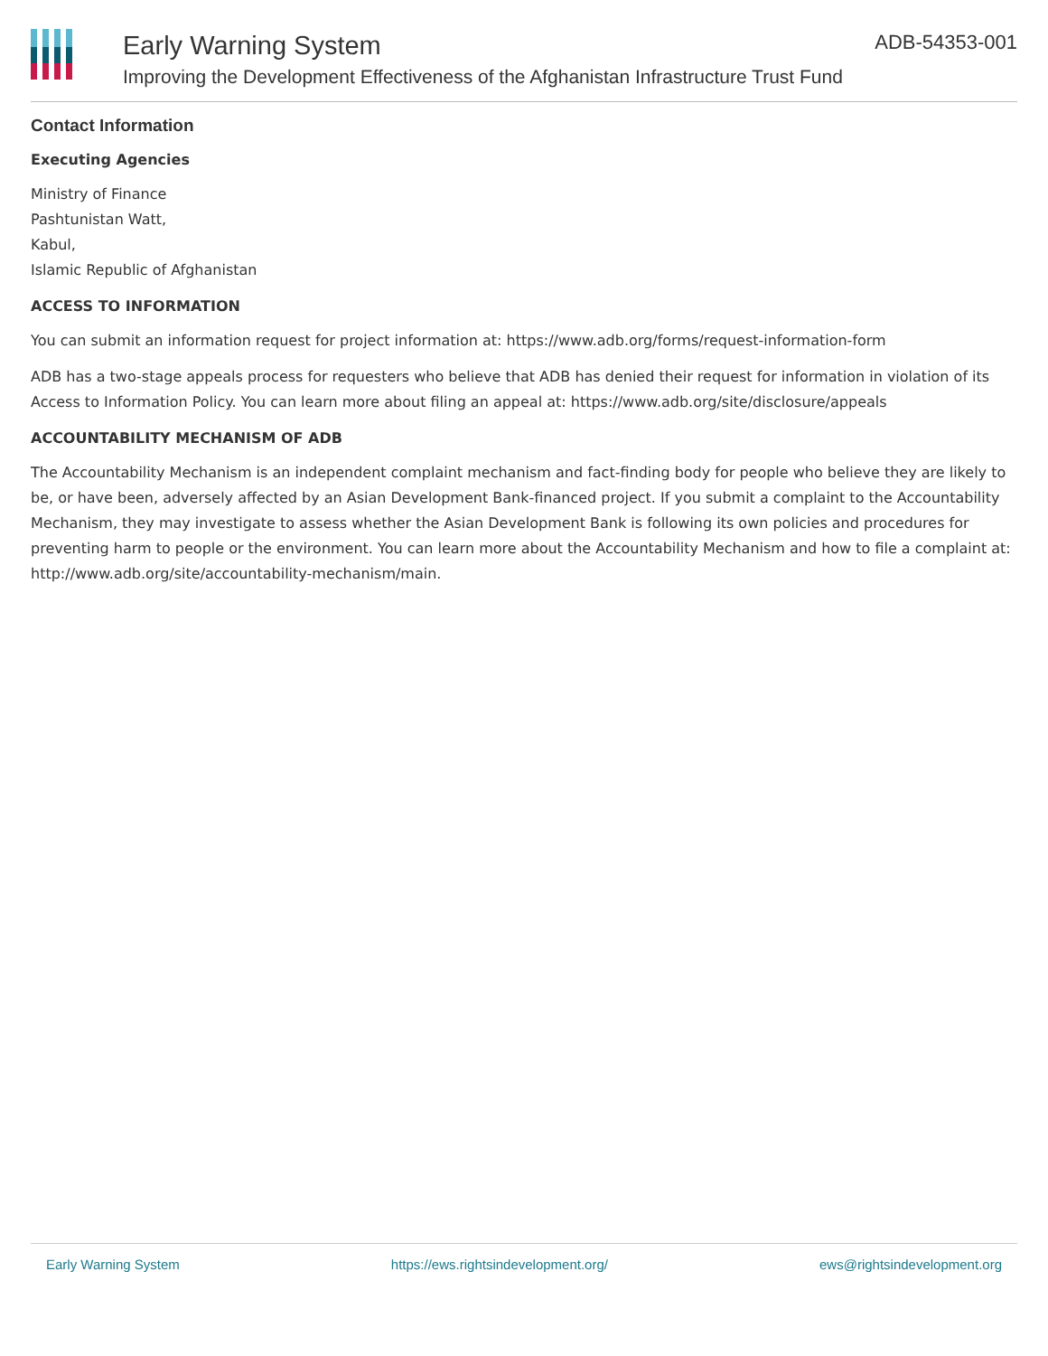Early Warning System
Improving the Development Effectiveness of the Afghanistan Infrastructure Trust Fund
ADB-54353-001
Contact Information
Executing Agencies
Ministry of Finance
Pashtunistan Watt,
Kabul,
Islamic Republic of Afghanistan
ACCESS TO INFORMATION
You can submit an information request for project information at: https://www.adb.org/forms/request-information-form
ADB has a two-stage appeals process for requesters who believe that ADB has denied their request for information in violation of its Access to Information Policy. You can learn more about filing an appeal at: https://www.adb.org/site/disclosure/appeals
ACCOUNTABILITY MECHANISM OF ADB
The Accountability Mechanism is an independent complaint mechanism and fact-finding body for people who believe they are likely to be, or have been, adversely affected by an Asian Development Bank-financed project. If you submit a complaint to the Accountability Mechanism, they may investigate to assess whether the Asian Development Bank is following its own policies and procedures for preventing harm to people or the environment. You can learn more about the Accountability Mechanism and how to file a complaint at: http://www.adb.org/site/accountability-mechanism/main.
Early Warning System https://ews.rightsindevelopment.org/ ews@rightsindevelopment.org